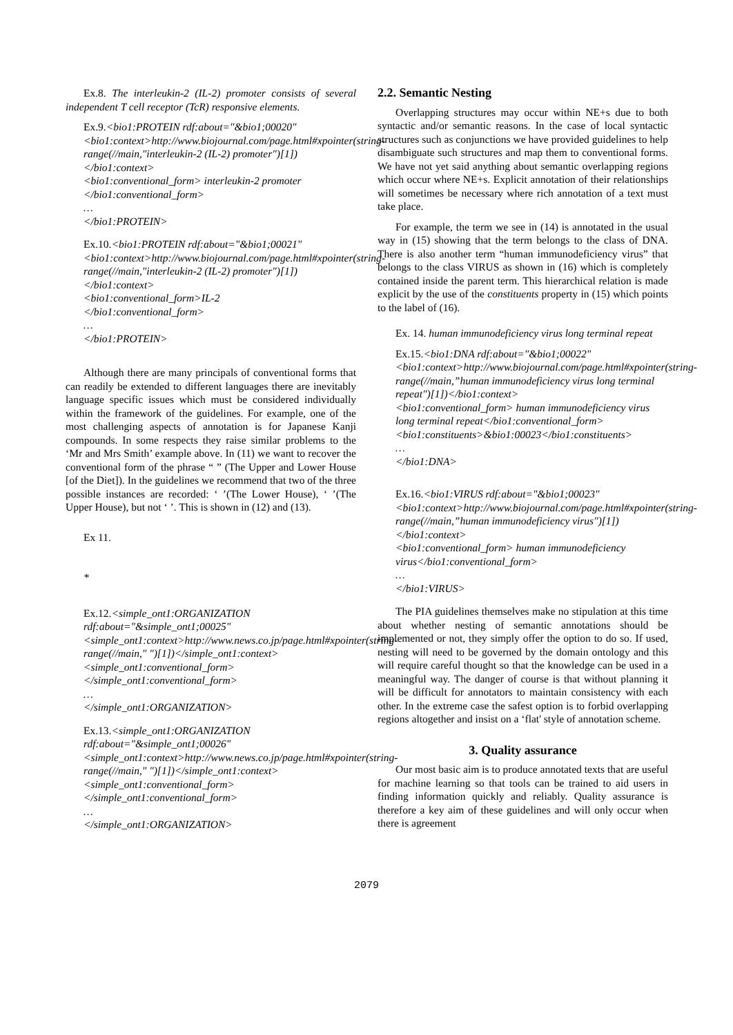Ex.8. The interleukin-2 (IL-2) promoter consists of several independent T cell receptor (TcR) responsive elements.
Ex.9.<bio1:PROTEIN rdf:about="&bio1;00020"
<bio1:context>http://www.biojournal.com/page.html#xpointer(string-range(//main,"interleukin-2 (IL-2) promoter")[1])</bio1:context>
<bio1:conventional_form> interleukin-2 promoter </bio1:conventional_form>
…
</bio1:PROTEIN>
Ex.10.<bio1:PROTEIN rdf:about="&bio1;00021"
<bio1:context>http://www.biojournal.com/page.html#xpointer(string-range(//main,"interleukin-2 (IL-2) promoter")[1])</bio1:context>
<bio1:conventional_form>IL-2
</bio1:conventional_form>
…
</bio1:PROTEIN>
Although there are many principals of conventional forms that can readily be extended to different languages there are inevitably language specific issues which must be considered individually within the framework of the guidelines. For example, one of the most challenging aspects of annotation is for Japanese Kanji compounds. In some respects they raise similar problems to the ‘Mr and Mrs Smith’ example above. In (11) we want to recover the conventional form of the phrase “ ” (The Upper and Lower House [of the Diet]). In the guidelines we recommend that two of the three possible instances are recorded: ‘ ’(The Lower House), ‘ ’(The Upper House), but not ‘ ’. This is shown in (12) and (13).
Ex 11.
*
Ex.12.<simple_ont1:ORGANIZATION rdf:about="&simple_ont1;00025"
<simple_ont1:context>http://www.news.co.jp/page.html#xpointer(string-range(//main," ")[1])</simple_ont1:context>
<simple_ont1:conventional_form>
</simple_ont1:conventional_form>
…
</simple_ont1:ORGANIZATION>
Ex.13.<simple_ont1:ORGANIZATION rdf:about="&simple_ont1;00026"
<simple_ont1:context>http://www.news.co.jp/page.html#xpointer(string-range(//main," ")[1])</simple_ont1:context>
<simple_ont1:conventional_form>
</simple_ont1:conventional_form>
…
</simple_ont1:ORGANIZATION>
2.2. Semantic Nesting
Overlapping structures may occur within NE+s due to both syntactic and/or semantic reasons. In the case of local syntactic structures such as conjunctions we have provided guidelines to help disambiguate such structures and map them to conventional forms. We have not yet said anything about semantic overlapping regions which occur where NE+s. Explicit annotation of their relationships will sometimes be necessary where rich annotation of a text must take place.
For example, the term we see in (14) is annotated in the usual way in (15) showing that the term belongs to the class of DNA. There is also another term “human immunodeficiency virus” that belongs to the class VIRUS as shown in (16) which is completely contained inside the parent term. This hierarchical relation is made explicit by the use of the constituents property in (15) which points to the label of (16).
Ex. 14. human immunodeficiency virus long terminal repeat
Ex.15.<bio1:DNA rdf:about="&bio1;00022"
<bio1:context>http://www.biojournal.com/page.html#xpointer(string-range(//main,”human immunodeficiency virus long terminal repeat")[1])</bio1:context>
<bio1:conventional_form> human immunodeficiency virus long terminal repeat</bio1:conventional_form>
<bio1:constituents>&bio1:00023</bio1:constituents>
…
</bio1:DNA>
Ex.16.<bio1:VIRUS rdf:about="&bio1;00023"
<bio1:context>http://www.biojournal.com/page.html#xpointer(string-range(//main,”human immunodeficiency virus")[1])</bio1:context>
<bio1:conventional_form> human immunodeficiency virus</bio1:conventional_form>
…
</bio1:VIRUS>
The PIA guidelines themselves make no stipulation at this time about whether nesting of semantic annotations should be implemented or not, they simply offer the option to do so. If used, nesting will need to be governed by the domain ontology and this will require careful thought so that the knowledge can be used in a meaningful way. The danger of course is that without planning it will be difficult for annotators to maintain consistency with each other. In the extreme case the safest option is to forbid overlapping regions altogether and insist on a ‘flat' style of annotation scheme.
3. Quality assurance
Our most basic aim is to produce annotated texts that are useful for machine learning so that tools can be trained to aid users in finding information quickly and reliably. Quality assurance is therefore a key aim of these guidelines and will only occur when there is agreement
2079